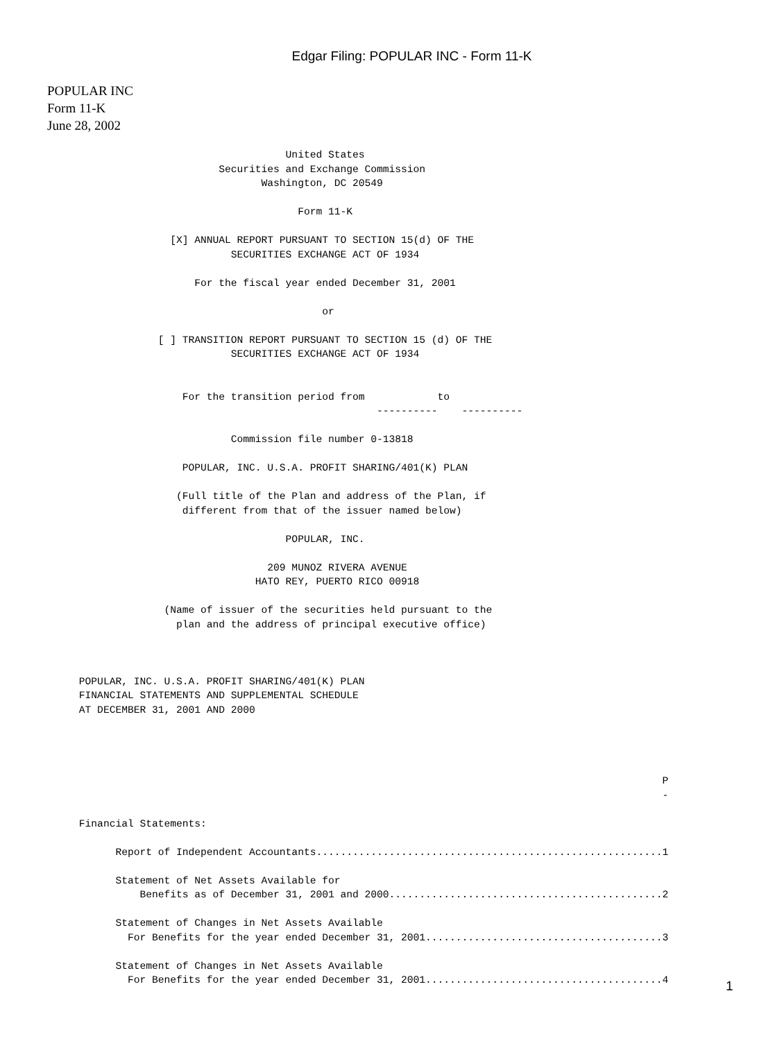Edgar Filing: POPULAR INC - Form 11-K
POPULAR INC
Form 11-K
June 28, 2002
                                               United States
                                    Securities and Exchange Commission
                                           Washington, DC 20549

                                                 Form 11-K

                            [X] ANNUAL REPORT PURSUANT TO SECTION 15(d) OF THE
                                      SECURITIES EXCHANGE ACT OF 1934

                                For the fiscal year ended December 31, 2001

                                                     or

                          [ ] TRANSITION REPORT PURSUANT TO SECTION 15 (d) OF THE
                                      SECURITIES EXCHANGE ACT OF 1934


                              For the transition period from            to
                                                              ----------    ----------

                                      Commission file number 0-13818

                              POPULAR, INC. U.S.A. PROFIT SHARING/401(K) PLAN

                             (Full title of the Plan and address of the Plan, if
                              different from that of the issuer named below)

                                               POPULAR, INC.

                                            209 MUNOZ RIVERA AVENUE
                                          HATO REY, PUERTO RICO 00918

                           (Name of issuer of the securities held pursuant to the
                             plan and the address of principal executive office)



             POPULAR, INC. U.S.A. PROFIT SHARING/401(K) PLAN
             FINANCIAL STATEMENTS AND SUPPLEMENTAL SCHEDULE
             AT DECEMBER 31, 2001 AND 2000




                                                                                                             P
                                                                                                             -

             Financial Statements:

                   Report of Independent Accountants.........................................................1

                   Statement of Net Assets Available for
                       Benefits as of December 31, 2001 and 2000.............................................2

                   Statement of Changes in Net Assets Available
                     For Benefits for the year ended December 31, 2001.......................................3

                   Statement of Changes in Net Assets Available
                     For Benefits for the year ended December 31, 2001.......................................4
1